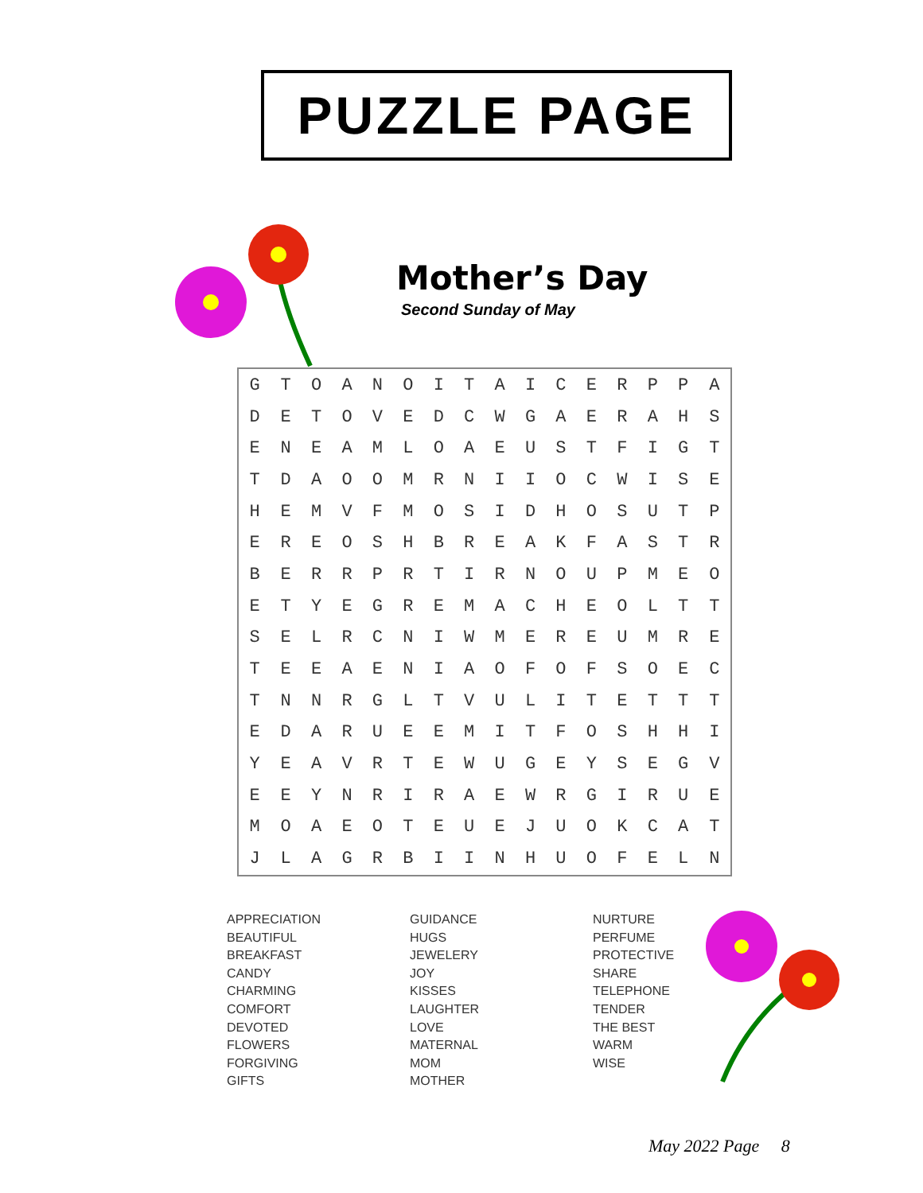PUZZLE PAGE
Mother’s Day
Second Sunday of May
| G | T | O | A | N | O | I | T | A | I | C | E | R | P | P | A |
| D | E | T | O | V | E | D | C | W | G | A | E | R | A | H | S |
| E | N | E | A | M | L | O | A | E | U | S | T | F | I | G | T |
| T | D | A | O | O | M | R | N | I | I | O | C | W | I | S | E |
| H | E | M | V | F | M | O | S | I | D | H | O | S | U | T | P |
| E | R | E | O | S | H | B | R | E | A | K | F | A | S | T | R |
| B | E | R | R | P | R | T | I | R | N | O | U | P | M | E | O |
| E | T | Y | E | G | R | E | M | A | C | H | E | O | L | T | T |
| S | E | L | R | C | N | I | W | M | E | R | E | U | M | R | E |
| T | E | E | A | E | N | I | A | O | F | O | F | S | O | E | C |
| T | N | N | R | G | L | T | V | U | L | I | T | E | T | T | T |
| E | D | A | R | U | E | E | M | I | T | F | O | S | H | H | I |
| Y | E | A | V | R | T | E | W | U | G | E | Y | S | E | G | V |
| E | E | Y | N | R | I | R | A | E | W | R | G | I | R | U | E |
| M | O | A | E | O | T | E | U | E | J | U | O | K | C | A | T |
| J | L | A | G | R | B | I | I | N | H | U | O | F | E | L | N |
APPRECIATION
BEAUTIFUL
BREAKFAST
CANDY
CHARMING
COMFORT
DEVOTED
FLOWERS
FORGIVING
GIFTS
GUIDANCE
HUGS
JEWELERY
JOY
KISSES
LAUGHTER
LOVE
MATERNAL
MOM
MOTHER
NURTURE
PERFUME
PROTECTIVE
SHARE
TELEPHONE
TENDER
THE BEST
WARM
WISE
May 2022 Page 8